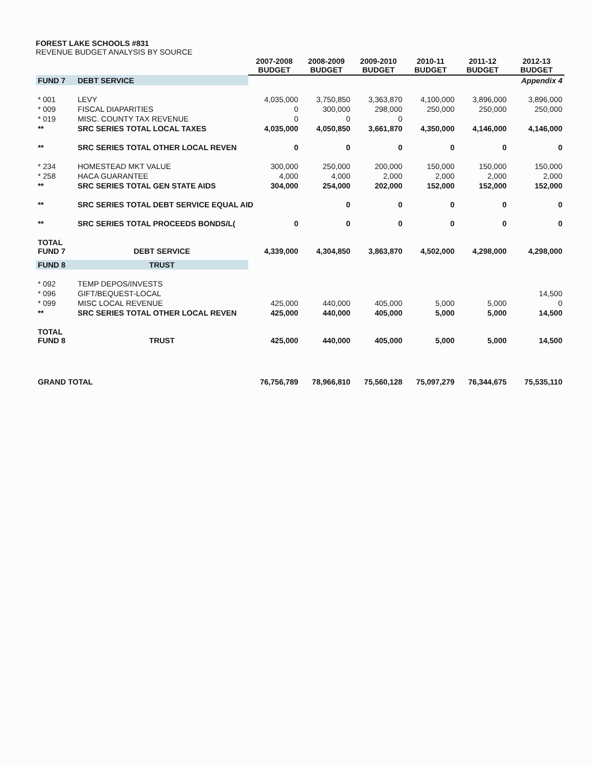FOREST LAKE SCHOOLS #831
REVENUE BUDGET ANALYSIS BY SOURCE
| | | 2007-2008 BUDGET | 2008-2009 BUDGET | 2009-2010 BUDGET | 2010-11 BUDGET | 2011-12 BUDGET | 2012-13 BUDGET |
| --- | --- | --- | --- | --- | --- | --- | --- |
| FUND 7 | DEBT SERVICE | | | | | | Appendix 4 |
| * 001 | LEVY | 4,035,000 | 3,750,850 | 3,363,870 | 4,100,000 | 3,896,000 | 3,896,000 |
| * 009 | FISCAL DIAPARITIES | 0 | 300,000 | 298,000 | 250,000 | 250,000 | 250,000 |
| * 019 | MISC. COUNTY TAX REVENUE | 0 | 0 | 0 | | | |
| ** | SRC SERIES TOTAL LOCAL TAXES | 4,035,000 | 4,050,850 | 3,661,870 | 4,350,000 | 4,146,000 | 4,146,000 |
| ** | SRC SERIES TOTAL OTHER LOCAL REVEN | 0 | 0 | 0 | 0 | 0 | 0 |
| * 234 | HOMESTEAD MKT VALUE | 300,000 | 250,000 | 200,000 | 150,000 | 150,000 | 150,000 |
| * 258 | HACA GUARANTEE | 4,000 | 4,000 | 2,000 | 2,000 | 2,000 | 2,000 |
| ** | SRC SERIES TOTAL GEN STATE AIDS | 304,000 | 254,000 | 202,000 | 152,000 | 152,000 | 152,000 |
| ** | SRC SERIES TOTAL DEBT SERVICE EQUAL AID | | 0 | 0 | 0 | 0 | 0 |
| ** | SRC SERIES TOTAL PROCEEDS BONDS/L( | 0 | 0 | 0 | 0 | 0 | 0 |
| TOTAL FUND 7 | DEBT SERVICE | 4,339,000 | 4,304,850 | 3,863,870 | 4,502,000 | 4,298,000 | 4,298,000 |
| FUND 8 | TRUST | | | | | | |
| * 092 | TEMP DEPOS/INVESTS | | | | | | |
| * 096 | GIFT/BEQUEST-LOCAL | | | | | | 14,500 |
| * 099 | MISC LOCAL REVENUE | 425,000 | 440,000 | 405,000 | 5,000 | 5,000 | 0 |
| ** | SRC SERIES TOTAL OTHER LOCAL REVEN | 425,000 | 440,000 | 405,000 | 5,000 | 5,000 | 14,500 |
| TOTAL FUND 8 | TRUST | 425,000 | 440,000 | 405,000 | 5,000 | 5,000 | 14,500 |
| GRAND TOTAL | | 76,756,789 | 78,966,810 | 75,560,128 | 75,097,279 | 76,344,675 | 75,535,110 |